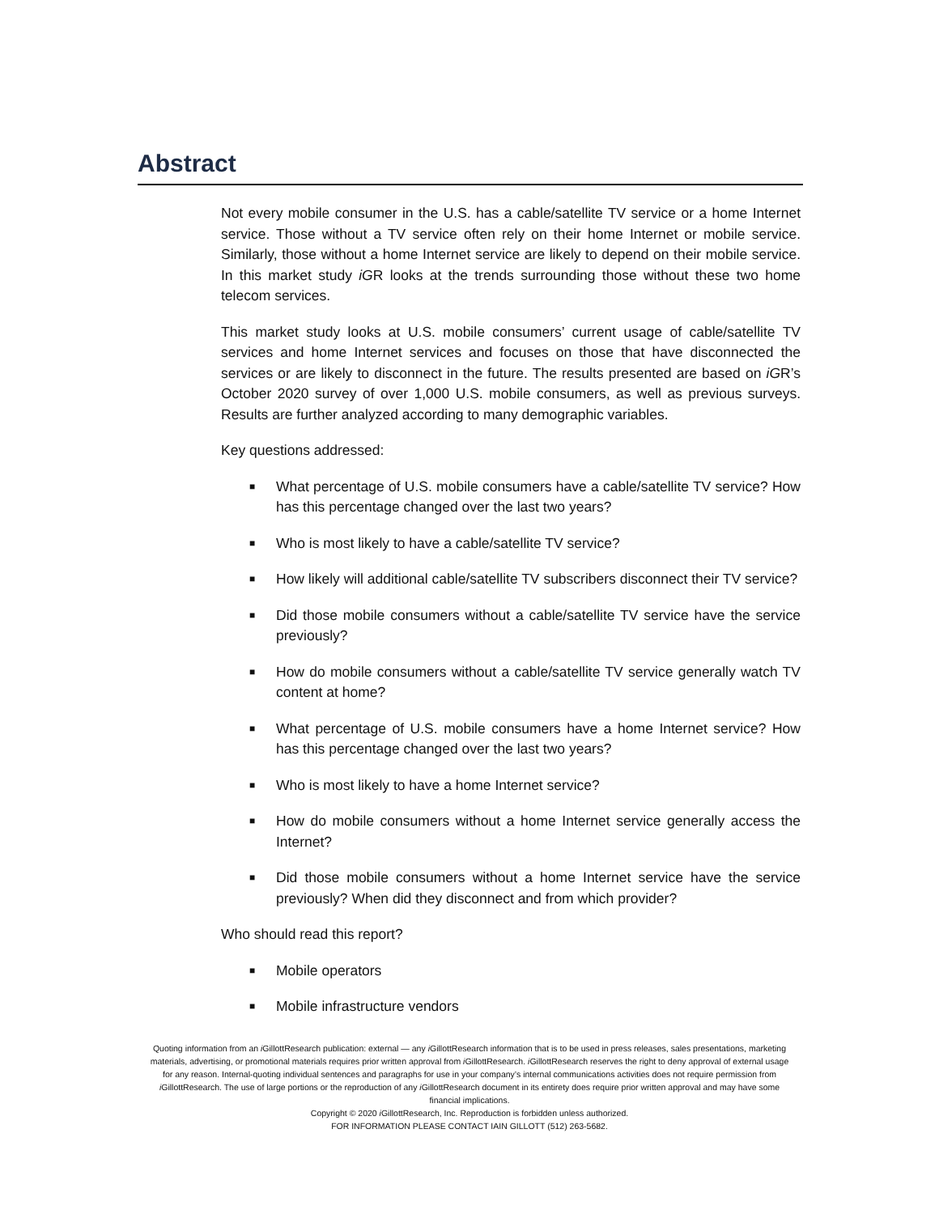Abstract
Not every mobile consumer in the U.S. has a cable/satellite TV service or a home Internet service. Those without a TV service often rely on their home Internet or mobile service. Similarly, those without a home Internet service are likely to depend on their mobile service. In this market study iGR looks at the trends surrounding those without these two home telecom services.
This market study looks at U.S. mobile consumers’ current usage of cable/satellite TV services and home Internet services and focuses on those that have disconnected the services or are likely to disconnect in the future. The results presented are based on iGR’s October 2020 survey of over 1,000 U.S. mobile consumers, as well as previous surveys. Results are further analyzed according to many demographic variables.
Key questions addressed:
■ What percentage of U.S. mobile consumers have a cable/satellite TV service? How has this percentage changed over the last two years?
■ Who is most likely to have a cable/satellite TV service?
■ How likely will additional cable/satellite TV subscribers disconnect their TV service?
■ Did those mobile consumers without a cable/satellite TV service have the service previously?
■ How do mobile consumers without a cable/satellite TV service generally watch TV content at home?
■ What percentage of U.S. mobile consumers have a home Internet service? How has this percentage changed over the last two years?
■ Who is most likely to have a home Internet service?
■ How do mobile consumers without a home Internet service generally access the Internet?
■ Did those mobile consumers without a home Internet service have the service previously? When did they disconnect and from which provider?
Who should read this report?
■ Mobile operators
■ Mobile infrastructure vendors
Quoting information from an i GillottResearch publication: external — any i GillottResearch information that is to be used in press releases, sales presentations, marketing materials, advertising, or promotional materials requires prior written approval from i GillottResearch. i GillottResearch reserves the right to deny approval of external usage for any reason. Internal-quoting individual sentences and paragraphs for use in your company’s internal communications activities does not require permission from i GillottResearch. The use of large portions or the reproduction of any i GillottResearch document in its entirety does require prior written approval and may have some financial implications.
Copyright © 2020 i GillottResearch, Inc. Reproduction is forbidden unless authorized.
FOR INFORMATION PLEASE CONTACT IAIN GILLOTT (512) 263-5682.